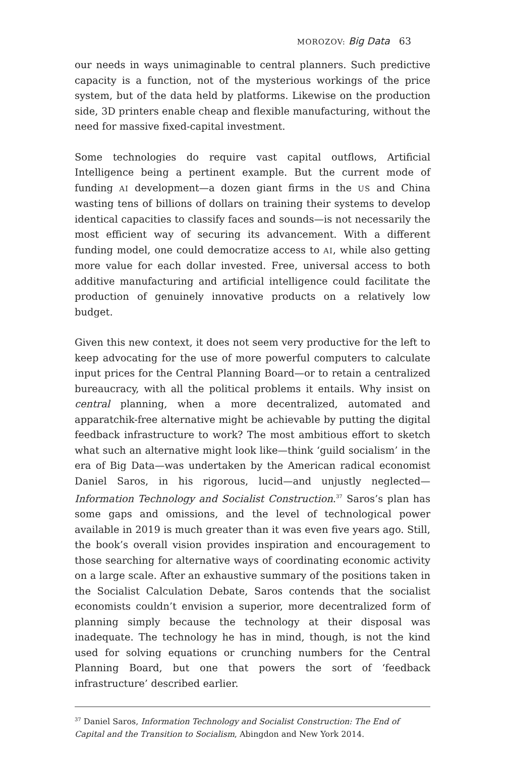MOROZOV: Big Data 63
our needs in ways unimaginable to central planners. Such predictive capacity is a function, not of the mysterious workings of the price system, but of the data held by platforms. Likewise on the production side, 3D printers enable cheap and flexible manufacturing, without the need for massive fixed-capital investment.
Some technologies do require vast capital outflows, Artificial Intelligence being a pertinent example. But the current mode of funding AI development—a dozen giant firms in the US and China wasting tens of billions of dollars on training their systems to develop identical capacities to classify faces and sounds—is not necessarily the most efficient way of securing its advancement. With a different funding model, one could democratize access to AI, while also getting more value for each dollar invested. Free, universal access to both additive manufacturing and artificial intelligence could facilitate the production of genuinely innovative products on a relatively low budget.
Given this new context, it does not seem very productive for the left to keep advocating for the use of more powerful computers to calculate input prices for the Central Planning Board—or to retain a centralized bureaucracy, with all the political problems it entails. Why insist on central planning, when a more decentralized, automated and apparatchik-free alternative might be achievable by putting the digital feedback infrastructure to work? The most ambitious effort to sketch what such an alternative might look like—think ‘guild socialism’ in the era of Big Data—was undertaken by the American radical economist Daniel Saros, in his rigorous, lucid—and unjustly neglected—Information Technology and Socialist Construction.<sup>37</sup> Saros’s plan has some gaps and omissions, and the level of technological power available in 2019 is much greater than it was even five years ago. Still, the book’s overall vision provides inspiration and encouragement to those searching for alternative ways of coordinating economic activity on a large scale. After an exhaustive summary of the positions taken in the Socialist Calculation Debate, Saros contends that the socialist economists couldn’t envision a superior, more decentralized form of planning simply because the technology at their disposal was inadequate. The technology he has in mind, though, is not the kind used for solving equations or crunching numbers for the Central Planning Board, but one that powers the sort of ‘feedback infrastructure’ described earlier.
<sup>37</sup> Daniel Saros, Information Technology and Socialist Construction: The End of Capital and the Transition to Socialism, Abingdon and New York 2014.